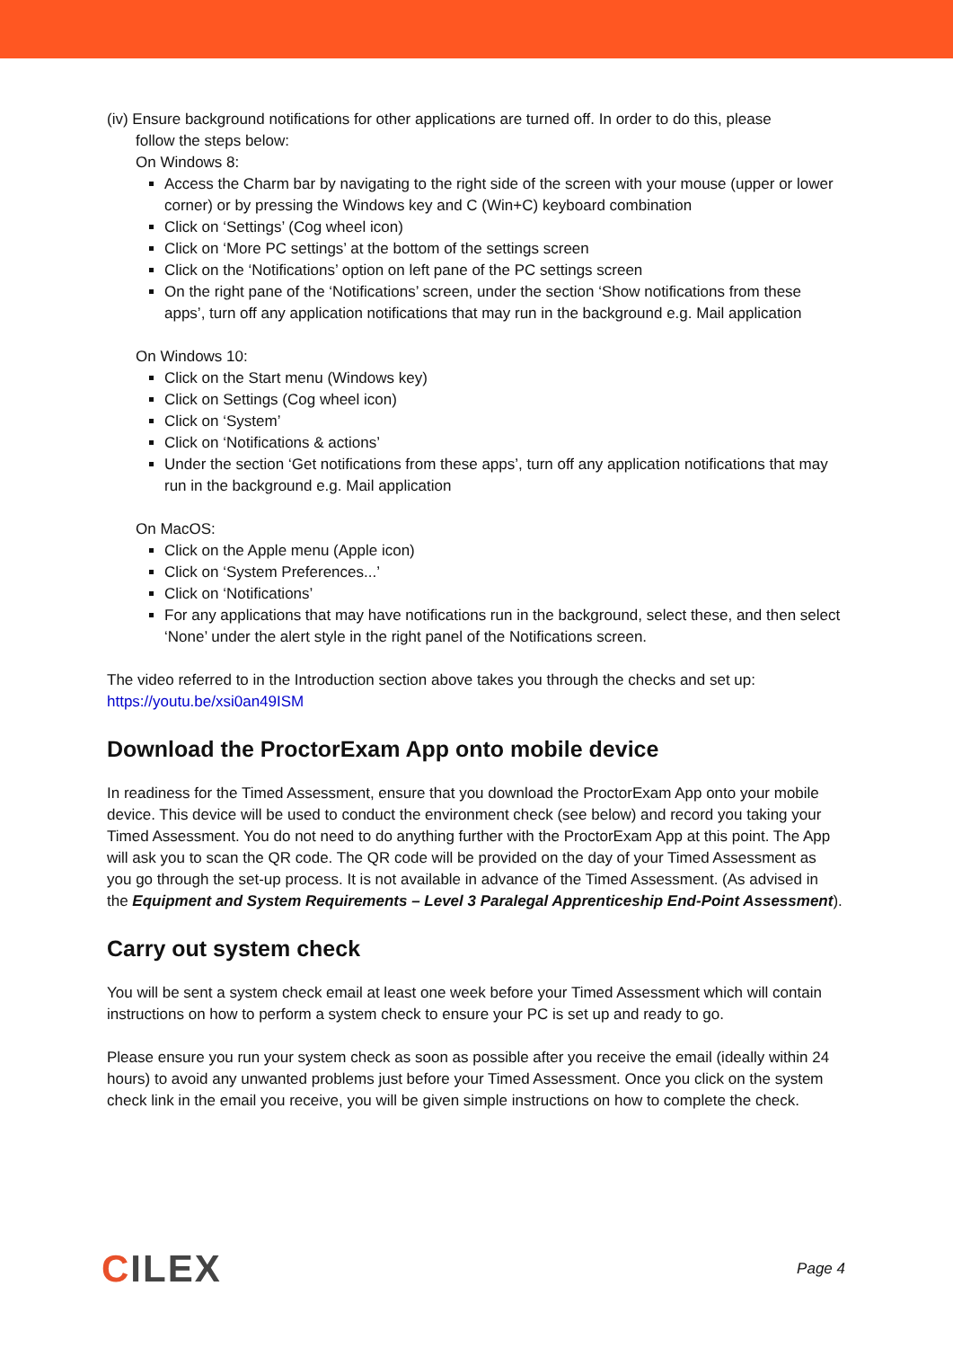(iv) Ensure background notifications for other applications are turned off. In order to do this, please
follow the steps below:
On Windows 8:
Access the Charm bar by navigating to the right side of the screen with your mouse (upper or lower corner) or by pressing the Windows key and C (Win+C) keyboard combination
Click on ‘Settings’ (Cog wheel icon)
Click on ‘More PC settings’ at the bottom of the settings screen
Click on the ‘Notifications’ option on left pane of the PC settings screen
On the right pane of the ‘Notifications’ screen, under the section ‘Show notifications from these apps’, turn off any application notifications that may run in the background e.g. Mail application
On Windows 10:
Click on the Start menu (Windows key)
Click on Settings (Cog wheel icon)
Click on ‘System’
Click on ‘Notifications & actions’
Under the section ‘Get notifications from these apps’, turn off any application notifications that may run in the background e.g. Mail application
On MacOS:
Click on the Apple menu (Apple icon)
Click on ‘System Preferences...’
Click on ‘Notifications’
For any applications that may have notifications run in the background, select these, and then select ‘None’ under the alert style in the right panel of the Notifications screen.
The video referred to in the Introduction section above takes you through the checks and set up:
https://youtu.be/xsi0an49ISM
Download the ProctorExam App onto mobile device
In readiness for the Timed Assessment, ensure that you download the ProctorExam App onto your mobile device. This device will be used to conduct the environment check (see below) and record you taking your Timed Assessment. You do not need to do anything further with the ProctorExam App at this point. The App will ask you to scan the QR code. The QR code will be provided on the day of your Timed Assessment as you go through the set-up process. It is not available in advance of the Timed Assessment. (As advised in the Equipment and System Requirements – Level 3 Paralegal Apprenticeship End-Point Assessment).
Carry out system check
You will be sent a system check email at least one week before your Timed Assessment which will contain instructions on how to perform a system check to ensure your PC is set up and ready to go.
Please ensure you run your system check as soon as possible after you receive the email (ideally within 24 hours) to avoid any unwanted problems just before your Timed Assessment. Once you click on the system check link in the email you receive, you will be given simple instructions on how to complete the check.
CILEX
Page 4